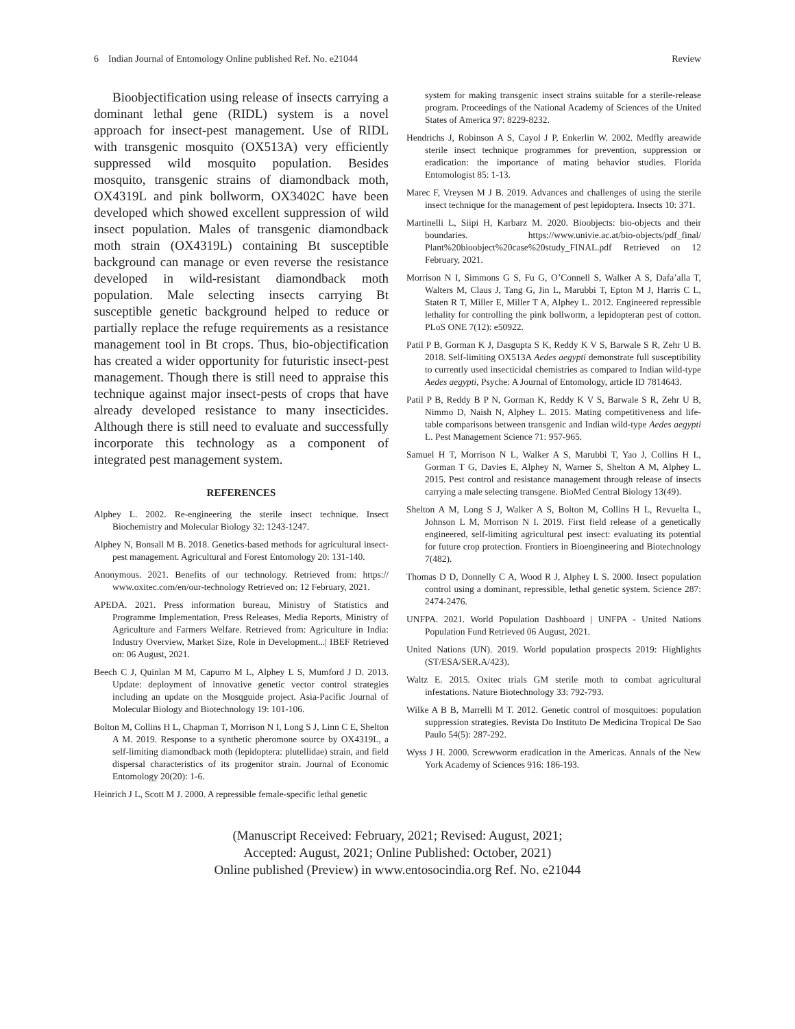6 Indian Journal of Entomology Online published Ref. No. e21044 Review
Bioobjectification using release of insects carrying a dominant lethal gene (RIDL) system is a novel approach for insect-pest management. Use of RIDL with transgenic mosquito (OX513A) very efficiently suppressed wild mosquito population. Besides mosquito, transgenic strains of diamondback moth, OX4319L and pink bollworm, OX3402C have been developed which showed excellent suppression of wild insect population. Males of transgenic diamondback moth strain (OX4319L) containing Bt susceptible background can manage or even reverse the resistance developed in wild-resistant diamondback moth population. Male selecting insects carrying Bt susceptible genetic background helped to reduce or partially replace the refuge requirements as a resistance management tool in Bt crops. Thus, bio-objectification has created a wider opportunity for futuristic insect-pest management. Though there is still need to appraise this technique against major insect-pests of crops that have already developed resistance to many insecticides. Although there is still need to evaluate and successfully incorporate this technology as a component of integrated pest management system.
REFERENCES
Alphey L. 2002. Re-engineering the sterile insect technique. Insect Biochemistry and Molecular Biology 32: 1243-1247.
Alphey N, Bonsall M B. 2018. Genetics-based methods for agricultural insect-pest management. Agricultural and Forest Entomology 20: 131-140.
Anonymous. 2021. Benefits of our technology. Retrieved from: https:// www.oxitec.com/en/our-technology Retrieved on: 12 February, 2021.
APEDA. 2021. Press information bureau, Ministry of Statistics and Programme Implementation, Press Releases, Media Reports, Ministry of Agriculture and Farmers Welfare. Retrieved from: Agriculture in India: Industry Overview, Market Size, Role in Development...| IBEF Retrieved on: 06 August, 2021.
Beech C J, Quinlan M M, Capurro M L, Alphey L S, Mumford J D. 2013. Update: deployment of innovative genetic vector control strategies including an update on the Mosqguide project. Asia-Pacific Journal of Molecular Biology and Biotechnology 19: 101-106.
Bolton M, Collins H L, Chapman T, Morrison N I, Long S J, Linn C E, Shelton A M. 2019. Response to a synthetic pheromone source by OX4319L, a self-limiting diamondback moth (lepidoptera: plutellidae) strain, and field dispersal characteristics of its progenitor strain. Journal of Economic Entomology 20(20): 1-6.
Heinrich J L, Scott M J. 2000. A repressible female-specific lethal genetic
system for making transgenic insect strains suitable for a sterile-release program. Proceedings of the National Academy of Sciences of the United States of America 97: 8229-8232.
Hendrichs J, Robinson A S, Cayol J P, Enkerlin W. 2002. Medfly areawide sterile insect technique programmes for prevention, suppression or eradication: the importance of mating behavior studies. Florida Entomologist 85: 1-13.
Marec F, Vreysen M J B. 2019. Advances and challenges of using the sterile insect technique for the management of pest lepidoptera. Insects 10: 371.
Martinelli L, Siipi H, Karbarz M. 2020. Bioobjects: bio-objects and their boundaries. https://www.univie.ac.at/bio-objects/pdf_final/ Plant%20bioobject%20case%20study_FINAL.pdf Retrieved on 12 February, 2021.
Morrison N I, Simmons G S, Fu G, O’Connell S, Walker A S, Dafa’alla T, Walters M, Claus J, Tang G, Jin L, Marubbi T, Epton M J, Harris C L, Staten R T, Miller E, Miller T A, Alphey L. 2012. Engineered repressible lethality for controlling the pink bollworm, a lepidopteran pest of cotton. PLoS ONE 7(12): e50922.
Patil P B, Gorman K J, Dasgupta S K, Reddy K V S, Barwale S R, Zehr U B. 2018. Self-limiting OX513A Aedes aegypti demonstrate full susceptibility to currently used insecticidal chemistries as compared to Indian wild-type Aedes aegypti, Psyche: A Journal of Entomology, article ID 7814643.
Patil P B, Reddy B P N, Gorman K, Reddy K V S, Barwale S R, Zehr U B, Nimmo D, Naish N, Alphey L. 2015. Mating competitiveness and life-table comparisons between transgenic and Indian wild-type Aedes aegypti L. Pest Management Science 71: 957-965.
Samuel H T, Morrison N L, Walker A S, Marubbi T, Yao J, Collins H L, Gorman T G, Davies E, Alphey N, Warner S, Shelton A M, Alphey L. 2015. Pest control and resistance management through release of insects carrying a male selecting transgene. BioMed Central Biology 13(49).
Shelton A M, Long S J, Walker A S, Bolton M, Collins H L, Revuelta L, Johnson L M, Morrison N I. 2019. First field release of a genetically engineered, self-limiting agricultural pest insect: evaluating its potential for future crop protection. Frontiers in Bioengineering and Biotechnology 7(482).
Thomas D D, Donnelly C A, Wood R J, Alphey L S. 2000. Insect population control using a dominant, repressible, lethal genetic system. Science 287: 2474-2476.
UNFPA. 2021. World Population Dashboard | UNFPA - United Nations Population Fund Retrieved 06 August, 2021.
United Nations (UN). 2019. World population prospects 2019: Highlights (ST/ESA/SER.A/423).
Waltz E. 2015. Oxitec trials GM sterile moth to combat agricultural infestations. Nature Biotechnology 33: 792-793.
Wilke A B B, Marrelli M T. 2012. Genetic control of mosquitoes: population suppression strategies. Revista Do Instituto De Medicina Tropical De Sao Paulo 54(5): 287-292.
Wyss J H. 2000. Screwworm eradication in the Americas. Annals of the New York Academy of Sciences 916: 186-193.
(Manuscript Received: February, 2021; Revised: August, 2021;
Accepted: August, 2021; Online Published: October, 2021)
Online published (Preview) in www.entosocindia.org Ref. No. e21044